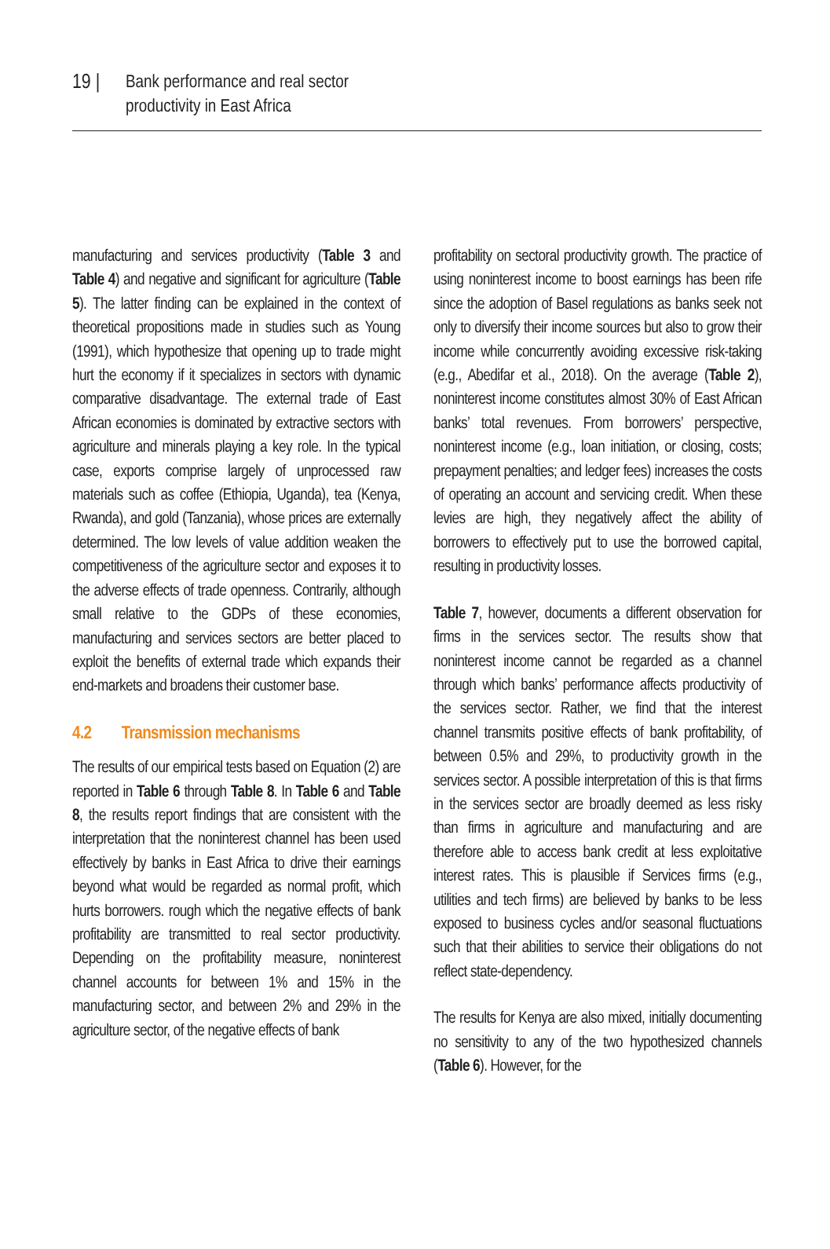19 | Bank performance and real sector
productivity in East Africa
manufacturing and services productivity (Table 3 and Table 4) and negative and significant for agriculture (Table 5). The latter finding can be explained in the context of theoretical propositions made in studies such as Young (1991), which hypothesize that opening up to trade might hurt the economy if it specializes in sectors with dynamic comparative disadvantage. The external trade of East African economies is dominated by extractive sectors with agriculture and minerals playing a key role. In the typical case, exports comprise largely of unprocessed raw materials such as coffee (Ethiopia, Uganda), tea (Kenya, Rwanda), and gold (Tanzania), whose prices are externally determined. The low levels of value addition weaken the competitiveness of the agriculture sector and exposes it to the adverse effects of trade openness. Contrarily, although small relative to the GDPs of these economies, manufacturing and services sectors are better placed to exploit the benefits of external trade which expands their end-markets and broadens their customer base.
4.2 Transmission mechanisms
The results of our empirical tests based on Equation (2) are reported in Table 6 through Table 8. In Table 6 and Table 8, the results report findings that are consistent with the interpretation that the noninterest channel has been used effectively by banks in East Africa to drive their earnings beyond what would be regarded as normal profit, which hurts borrowers. rough which the negative effects of bank profitability are transmitted to real sector productivity. Depending on the profitability measure, noninterest channel accounts for between 1% and 15% in the manufacturing sector, and between 2% and 29% in the agriculture sector, of the negative effects of bank
profitability on sectoral productivity growth. The practice of using noninterest income to boost earnings has been rife since the adoption of Basel regulations as banks seek not only to diversify their income sources but also to grow their income while concurrently avoiding excessive risk-taking (e.g., Abedifar et al., 2018). On the average (Table 2), noninterest income constitutes almost 30% of East African banks’ total revenues. From borrowers’ perspective, noninterest income (e.g., loan initiation, or closing, costs; prepayment penalties; and ledger fees) increases the costs of operating an account and servicing credit. When these levies are high, they negatively affect the ability of borrowers to effectively put to use the borrowed capital, resulting in productivity losses.
Table 7, however, documents a different observation for firms in the services sector. The results show that noninterest income cannot be regarded as a channel through which banks’ performance affects productivity of the services sector. Rather, we find that the interest channel transmits positive effects of bank profitability, of between 0.5% and 29%, to productivity growth in the services sector. A possible interpretation of this is that firms in the services sector are broadly deemed as less risky than firms in agriculture and manufacturing and are therefore able to access bank credit at less exploitative interest rates. This is plausible if Services firms (e.g., utilities and tech firms) are believed by banks to be less exposed to business cycles and/or seasonal fluctuations such that their abilities to service their obligations do not reflect state-dependency.
The results for Kenya are also mixed, initially documenting no sensitivity to any of the two hypothesized channels (Table 6). However, for the